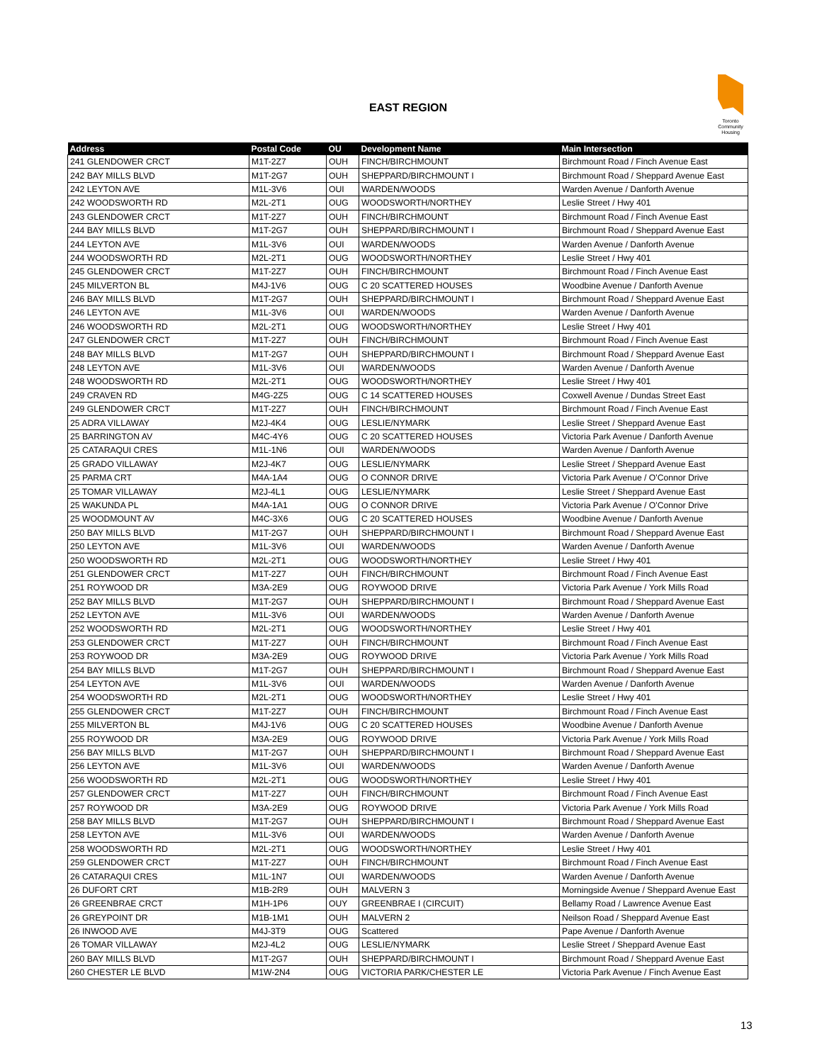EAST REGION
Toronto Community Housing
| Address | Postal Code | OU | Development Name | Main Intersection |
| --- | --- | --- | --- | --- |
| 241 GLENDOWER CRCT | M1T-2Z7 | OUH | FINCH/BIRCHMOUNT | Birchmount Road / Finch Avenue East |
| 242 BAY MILLS BLVD | M1T-2G7 | OUH | SHEPPARD/BIRCHMOUNT I | Birchmount Road / Sheppard Avenue East |
| 242 LEYTON AVE | M1L-3V6 | OUI | WARDEN/WOODS | Warden Avenue / Danforth Avenue |
| 242 WOODSWORTH RD | M2L-2T1 | OUG | WOODSWORTH/NORTHEY | Leslie Street / Hwy 401 |
| 243 GLENDOWER CRCT | M1T-2Z7 | OUH | FINCH/BIRCHMOUNT | Birchmount Road / Finch Avenue East |
| 244 BAY MILLS BLVD | M1T-2G7 | OUH | SHEPPARD/BIRCHMOUNT I | Birchmount Road / Sheppard Avenue East |
| 244 LEYTON AVE | M1L-3V6 | OUI | WARDEN/WOODS | Warden Avenue / Danforth Avenue |
| 244 WOODSWORTH RD | M2L-2T1 | OUG | WOODSWORTH/NORTHEY | Leslie Street / Hwy 401 |
| 245 GLENDOWER CRCT | M1T-2Z7 | OUH | FINCH/BIRCHMOUNT | Birchmount Road / Finch Avenue East |
| 245 MILVERTON BL | M4J-1V6 | OUG | C 20 SCATTERED HOUSES | Woodbine Avenue / Danforth Avenue |
| 246 BAY MILLS BLVD | M1T-2G7 | OUH | SHEPPARD/BIRCHMOUNT I | Birchmount Road / Sheppard Avenue East |
| 246 LEYTON AVE | M1L-3V6 | OUI | WARDEN/WOODS | Warden Avenue / Danforth Avenue |
| 246 WOODSWORTH RD | M2L-2T1 | OUG | WOODSWORTH/NORTHEY | Leslie Street / Hwy 401 |
| 247 GLENDOWER CRCT | M1T-2Z7 | OUH | FINCH/BIRCHMOUNT | Birchmount Road / Finch Avenue East |
| 248 BAY MILLS BLVD | M1T-2G7 | OUH | SHEPPARD/BIRCHMOUNT I | Birchmount Road / Sheppard Avenue East |
| 248 LEYTON AVE | M1L-3V6 | OUI | WARDEN/WOODS | Warden Avenue / Danforth Avenue |
| 248 WOODSWORTH RD | M2L-2T1 | OUG | WOODSWORTH/NORTHEY | Leslie Street / Hwy 401 |
| 249 CRAVEN RD | M4G-2Z5 | OUG | C 14 SCATTERED HOUSES | Coxwell Avenue / Dundas Street East |
| 249 GLENDOWER CRCT | M1T-2Z7 | OUH | FINCH/BIRCHMOUNT | Birchmount Road / Finch Avenue East |
| 25 ADRA VILLAWAY | M2J-4K4 | OUG | LESLIE/NYMARK | Leslie Street / Sheppard Avenue East |
| 25 BARRINGTON AV | M4C-4Y6 | OUG | C 20 SCATTERED HOUSES | Victoria Park Avenue / Danforth Avenue |
| 25 CATARAQUI CRES | M1L-1N6 | OUI | WARDEN/WOODS | Warden Avenue / Danforth Avenue |
| 25 GRADO VILLAWAY | M2J-4K7 | OUG | LESLIE/NYMARK | Leslie Street / Sheppard Avenue East |
| 25 PARMA CRT | M4A-1A4 | OUG | O CONNOR DRIVE | Victoria Park Avenue / O'Connor Drive |
| 25 TOMAR VILLAWAY | M2J-4L1 | OUG | LESLIE/NYMARK | Leslie Street / Sheppard Avenue East |
| 25 WAKUNDA PL | M4A-1A1 | OUG | O CONNOR DRIVE | Victoria Park Avenue / O'Connor Drive |
| 25 WOODMOUNT AV | M4C-3X6 | OUG | C 20 SCATTERED HOUSES | Woodbine Avenue / Danforth Avenue |
| 250 BAY MILLS BLVD | M1T-2G7 | OUH | SHEPPARD/BIRCHMOUNT I | Birchmount Road / Sheppard Avenue East |
| 250 LEYTON AVE | M1L-3V6 | OUI | WARDEN/WOODS | Warden Avenue / Danforth Avenue |
| 250 WOODSWORTH RD | M2L-2T1 | OUG | WOODSWORTH/NORTHEY | Leslie Street / Hwy 401 |
| 251 GLENDOWER CRCT | M1T-2Z7 | OUH | FINCH/BIRCHMOUNT | Birchmount Road / Finch Avenue East |
| 251 ROYWOOD DR | M3A-2E9 | OUG | ROYWOOD DRIVE | Victoria Park Avenue / York Mills Road |
| 252 BAY MILLS BLVD | M1T-2G7 | OUH | SHEPPARD/BIRCHMOUNT I | Birchmount Road / Sheppard Avenue East |
| 252 LEYTON AVE | M1L-3V6 | OUI | WARDEN/WOODS | Warden Avenue / Danforth Avenue |
| 252 WOODSWORTH RD | M2L-2T1 | OUG | WOODSWORTH/NORTHEY | Leslie Street / Hwy 401 |
| 253 GLENDOWER CRCT | M1T-2Z7 | OUH | FINCH/BIRCHMOUNT | Birchmount Road / Finch Avenue East |
| 253 ROYWOOD DR | M3A-2E9 | OUG | ROYWOOD DRIVE | Victoria Park Avenue / York Mills Road |
| 254 BAY MILLS BLVD | M1T-2G7 | OUH | SHEPPARD/BIRCHMOUNT I | Birchmount Road / Sheppard Avenue East |
| 254 LEYTON AVE | M1L-3V6 | OUI | WARDEN/WOODS | Warden Avenue / Danforth Avenue |
| 254 WOODSWORTH RD | M2L-2T1 | OUG | WOODSWORTH/NORTHEY | Leslie Street / Hwy 401 |
| 255 GLENDOWER CRCT | M1T-2Z7 | OUH | FINCH/BIRCHMOUNT | Birchmount Road / Finch Avenue East |
| 255 MILVERTON BL | M4J-1V6 | OUG | C 20 SCATTERED HOUSES | Woodbine Avenue / Danforth Avenue |
| 255 ROYWOOD DR | M3A-2E9 | OUG | ROYWOOD DRIVE | Victoria Park Avenue / York Mills Road |
| 256 BAY MILLS BLVD | M1T-2G7 | OUH | SHEPPARD/BIRCHMOUNT I | Birchmount Road / Sheppard Avenue East |
| 256 LEYTON AVE | M1L-3V6 | OUI | WARDEN/WOODS | Warden Avenue / Danforth Avenue |
| 256 WOODSWORTH RD | M2L-2T1 | OUG | WOODSWORTH/NORTHEY | Leslie Street / Hwy 401 |
| 257 GLENDOWER CRCT | M1T-2Z7 | OUH | FINCH/BIRCHMOUNT | Birchmount Road / Finch Avenue East |
| 257 ROYWOOD DR | M3A-2E9 | OUG | ROYWOOD DRIVE | Victoria Park Avenue / York Mills Road |
| 258 BAY MILLS BLVD | M1T-2G7 | OUH | SHEPPARD/BIRCHMOUNT I | Birchmount Road / Sheppard Avenue East |
| 258 LEYTON AVE | M1L-3V6 | OUI | WARDEN/WOODS | Warden Avenue / Danforth Avenue |
| 258 WOODSWORTH RD | M2L-2T1 | OUG | WOODSWORTH/NORTHEY | Leslie Street / Hwy 401 |
| 259 GLENDOWER CRCT | M1T-2Z7 | OUH | FINCH/BIRCHMOUNT | Birchmount Road / Finch Avenue East |
| 26 CATARAQUI CRES | M1L-1N7 | OUI | WARDEN/WOODS | Warden Avenue / Danforth Avenue |
| 26 DUFORT CRT | M1B-2R9 | OUH | MALVERN 3 | Morningside Avenue / Sheppard Avenue East |
| 26 GREENBRAE CRCT | M1H-1P6 | OUY | GREENBRAE I (CIRCUIT) | Bellamy Road / Lawrence Avenue East |
| 26 GREYPOINT DR | M1B-1M1 | OUH | MALVERN 2 | Neilson Road / Sheppard Avenue East |
| 26 INWOOD AVE | M4J-3T9 | OUG | Scattered | Pape Avenue / Danforth Avenue |
| 26 TOMAR VILLAWAY | M2J-4L2 | OUG | LESLIE/NYMARK | Leslie Street / Sheppard Avenue East |
| 260 BAY MILLS BLVD | M1T-2G7 | OUH | SHEPPARD/BIRCHMOUNT I | Birchmount Road / Sheppard Avenue East |
| 260 CHESTER LE BLVD | M1W-2N4 | OUG | VICTORIA PARK/CHESTER LE | Victoria Park Avenue / Finch Avenue East |
13